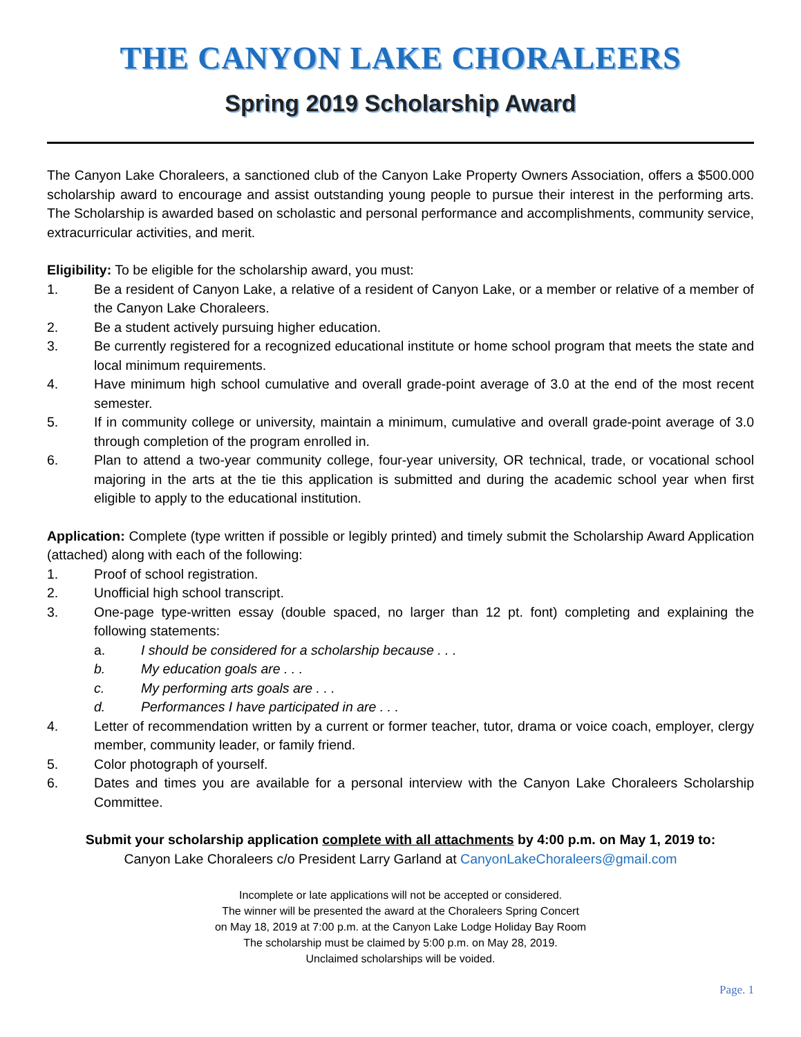THE CANYON LAKE CHORALEERS
Spring 2019 Scholarship Award
The Canyon Lake Choraleers, a sanctioned club of the Canyon Lake Property Owners Association, offers a $500.000 scholarship award to encourage and assist outstanding young people to pursue their interest in the performing arts. The Scholarship is awarded based on scholastic and personal performance and accomplishments, community service, extracurricular activities, and merit.
Eligibility: To be eligible for the scholarship award, you must:
1. Be a resident of Canyon Lake, a relative of a resident of Canyon Lake, or a member or relative of a member of the Canyon Lake Choraleers.
2. Be a student actively pursuing higher education.
3. Be currently registered for a recognized educational institute or home school program that meets the state and local minimum requirements.
4. Have minimum high school cumulative and overall grade-point average of 3.0 at the end of the most recent semester.
5. If in community college or university, maintain a minimum, cumulative and overall grade-point average of 3.0 through completion of the program enrolled in.
6. Plan to attend a two-year community college, four-year university, OR technical, trade, or vocational school majoring in the arts at the tie this application is submitted and during the academic school year when first eligible to apply to the educational institution.
Application: Complete (type written if possible or legibly printed) and timely submit the Scholarship Award Application (attached) along with each of the following:
1. Proof of school registration.
2. Unofficial high school transcript.
3. One-page type-written essay (double spaced, no larger than 12 pt. font) completing and explaining the following statements:
a. I should be considered for a scholarship because . . .
b. My education goals are . . .
c. My performing arts goals are . . .
d. Performances I have participated in are . . .
4. Letter of recommendation written by a current or former teacher, tutor, drama or voice coach, employer, clergy member, community leader, or family friend.
5. Color photograph of yourself.
6. Dates and times you are available for a personal interview with the Canyon Lake Choraleers Scholarship Committee.
Submit your scholarship application complete with all attachments by 4:00 p.m. on May 1, 2019 to:
Canyon Lake Choraleers c/o President Larry Garland at CanyonLakeChoraleers@gmail.com
Incomplete or late applications will not be accepted or considered.
The winner will be presented the award at the Choraleers Spring Concert
on May 18, 2019 at 7:00 p.m. at the Canyon Lake Lodge Holiday Bay Room
The scholarship must be claimed by 5:00 p.m. on May 28, 2019.
Unclaimed scholarships will be voided.
Page. 1